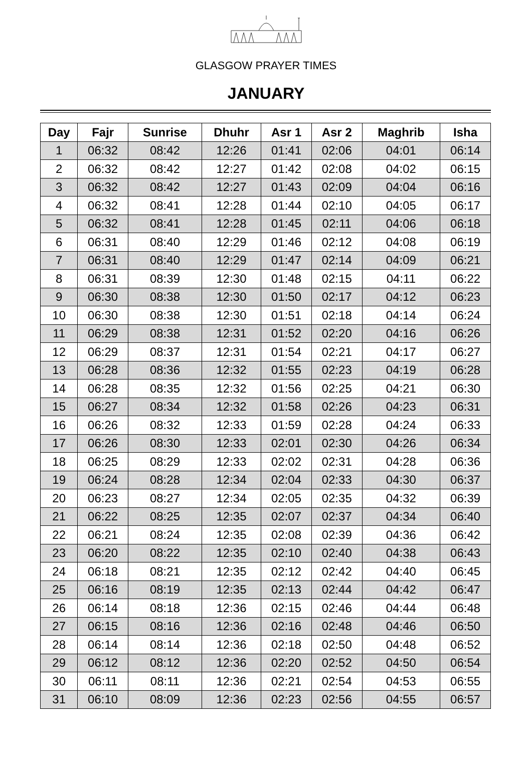GLASGOW PRAYER TIMES
JANUARY
| Day | Fajr | Sunrise | Dhuhr | Asr 1 | Asr 2 | Maghrib | Isha |
| --- | --- | --- | --- | --- | --- | --- | --- |
| 1 | 06:32 | 08:42 | 12:26 | 01:41 | 02:06 | 04:01 | 06:14 |
| 2 | 06:32 | 08:42 | 12:27 | 01:42 | 02:08 | 04:02 | 06:15 |
| 3 | 06:32 | 08:42 | 12:27 | 01:43 | 02:09 | 04:04 | 06:16 |
| 4 | 06:32 | 08:41 | 12:28 | 01:44 | 02:10 | 04:05 | 06:17 |
| 5 | 06:32 | 08:41 | 12:28 | 01:45 | 02:11 | 04:06 | 06:18 |
| 6 | 06:31 | 08:40 | 12:29 | 01:46 | 02:12 | 04:08 | 06:19 |
| 7 | 06:31 | 08:40 | 12:29 | 01:47 | 02:14 | 04:09 | 06:21 |
| 8 | 06:31 | 08:39 | 12:30 | 01:48 | 02:15 | 04:11 | 06:22 |
| 9 | 06:30 | 08:38 | 12:30 | 01:50 | 02:17 | 04:12 | 06:23 |
| 10 | 06:30 | 08:38 | 12:30 | 01:51 | 02:18 | 04:14 | 06:24 |
| 11 | 06:29 | 08:38 | 12:31 | 01:52 | 02:20 | 04:16 | 06:26 |
| 12 | 06:29 | 08:37 | 12:31 | 01:54 | 02:21 | 04:17 | 06:27 |
| 13 | 06:28 | 08:36 | 12:32 | 01:55 | 02:23 | 04:19 | 06:28 |
| 14 | 06:28 | 08:35 | 12:32 | 01:56 | 02:25 | 04:21 | 06:30 |
| 15 | 06:27 | 08:34 | 12:32 | 01:58 | 02:26 | 04:23 | 06:31 |
| 16 | 06:26 | 08:32 | 12:33 | 01:59 | 02:28 | 04:24 | 06:33 |
| 17 | 06:26 | 08:30 | 12:33 | 02:01 | 02:30 | 04:26 | 06:34 |
| 18 | 06:25 | 08:29 | 12:33 | 02:02 | 02:31 | 04:28 | 06:36 |
| 19 | 06:24 | 08:28 | 12:34 | 02:04 | 02:33 | 04:30 | 06:37 |
| 20 | 06:23 | 08:27 | 12:34 | 02:05 | 02:35 | 04:32 | 06:39 |
| 21 | 06:22 | 08:25 | 12:35 | 02:07 | 02:37 | 04:34 | 06:40 |
| 22 | 06:21 | 08:24 | 12:35 | 02:08 | 02:39 | 04:36 | 06:42 |
| 23 | 06:20 | 08:22 | 12:35 | 02:10 | 02:40 | 04:38 | 06:43 |
| 24 | 06:18 | 08:21 | 12:35 | 02:12 | 02:42 | 04:40 | 06:45 |
| 25 | 06:16 | 08:19 | 12:35 | 02:13 | 02:44 | 04:42 | 06:47 |
| 26 | 06:14 | 08:18 | 12:36 | 02:15 | 02:46 | 04:44 | 06:48 |
| 27 | 06:15 | 08:16 | 12:36 | 02:16 | 02:48 | 04:46 | 06:50 |
| 28 | 06:14 | 08:14 | 12:36 | 02:18 | 02:50 | 04:48 | 06:52 |
| 29 | 06:12 | 08:12 | 12:36 | 02:20 | 02:52 | 04:50 | 06:54 |
| 30 | 06:11 | 08:11 | 12:36 | 02:21 | 02:54 | 04:53 | 06:55 |
| 31 | 06:10 | 08:09 | 12:36 | 02:23 | 02:56 | 04:55 | 06:57 |